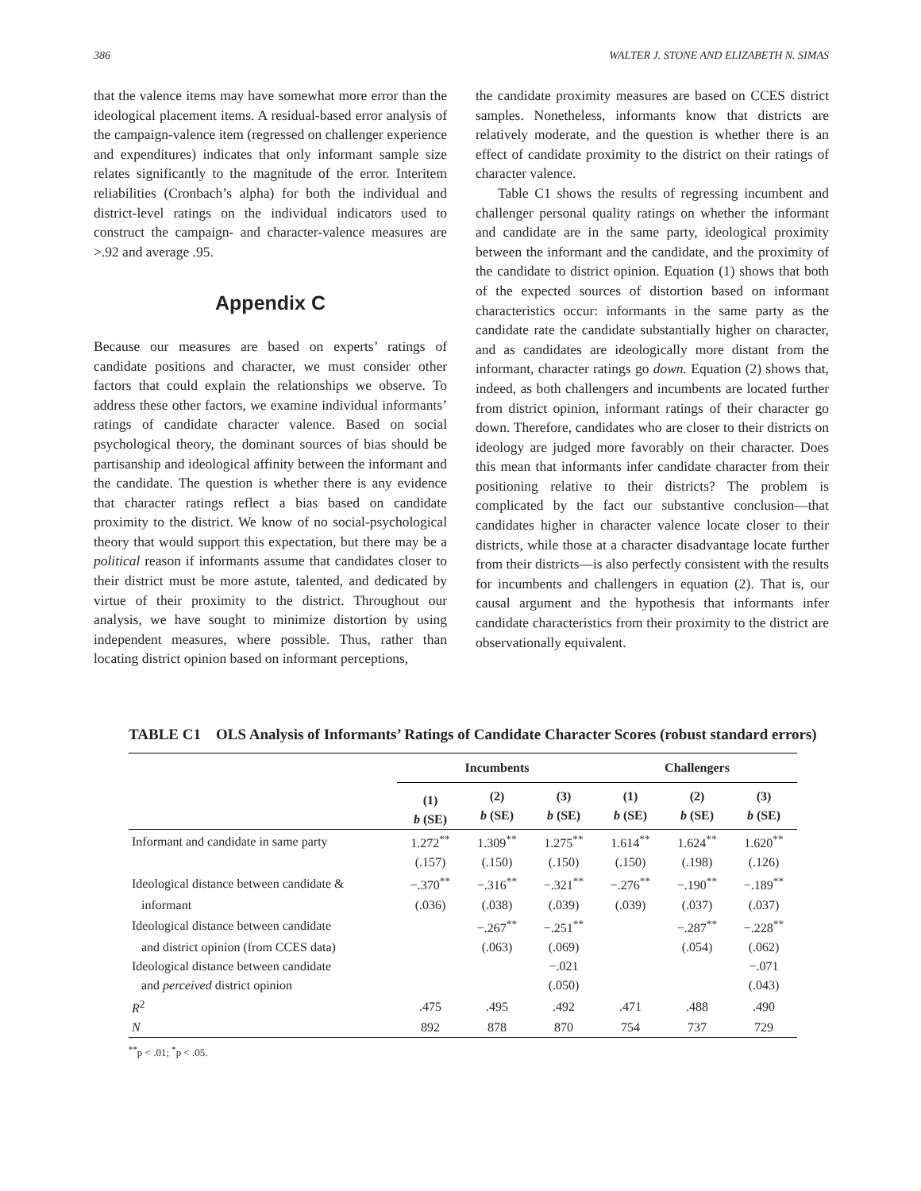386 WALTER J. STONE AND ELIZABETH N. SIMAS
that the valence items may have somewhat more error than the ideological placement items. A residual-based error analysis of the campaign-valence item (regressed on challenger experience and expenditures) indicates that only informant sample size relates significantly to the magnitude of the error. Interitem reliabilities (Cronbach’s alpha) for both the individual and district-level ratings on the individual indicators used to construct the campaign- and character-valence measures are >.92 and average .95.
Appendix C
Because our measures are based on experts’ ratings of candidate positions and character, we must consider other factors that could explain the relationships we observe. To address these other factors, we examine individual informants’ ratings of candidate character valence. Based on social psychological theory, the dominant sources of bias should be partisanship and ideological affinity between the informant and the candidate. The question is whether there is any evidence that character ratings reflect a bias based on candidate proximity to the district. We know of no social-psychological theory that would support this expectation, but there may be a political reason if informants assume that candidates closer to their district must be more astute, talented, and dedicated by virtue of their proximity to the district. Throughout our analysis, we have sought to minimize distortion by using independent measures, where possible. Thus, rather than locating district opinion based on informant perceptions,
the candidate proximity measures are based on CCES district samples. Nonetheless, informants know that districts are relatively moderate, and the question is whether there is an effect of candidate proximity to the district on their ratings of character valence.
Table C1 shows the results of regressing incumbent and challenger personal quality ratings on whether the informant and candidate are in the same party, ideological proximity between the informant and the candidate, and the proximity of the candidate to district opinion. Equation (1) shows that both of the expected sources of distortion based on informant characteristics occur: informants in the same party as the candidate rate the candidate substantially higher on character, and as candidates are ideologically more distant from the informant, character ratings go down. Equation (2) shows that, indeed, as both challengers and incumbents are located further from district opinion, informant ratings of their character go down. Therefore, candidates who are closer to their districts on ideology are judged more favorably on their character. Does this mean that informants infer candidate character from their positioning relative to their districts? The problem is complicated by the fact our substantive conclusion—that candidates higher in character valence locate closer to their districts, while those at a character disadvantage locate further from their districts—is also perfectly consistent with the results for incumbents and challengers in equation (2). That is, our causal argument and the hypothesis that informants infer candidate characteristics from their proximity to the district are observationally equivalent.
TABLE C1 OLS Analysis of Informants’ Ratings of Candidate Character Scores (robust standard errors)
| | Incumbents | | | Challengers | | |
| --- | --- | --- | --- | --- | --- | --- |
| | (1) b (SE) | (2) b (SE) | (3) b (SE) | (1) b (SE) | (2) b (SE) | (3) b (SE) |
| Informant and candidate in same party | 1.272<sup>**</sup> | 1.309<sup>**</sup> | 1.275<sup>**</sup> | 1.614<sup>**</sup> | 1.624<sup>**</sup> | 1.620<sup>**</sup> |
| | (.157) | (.150) | (.150) | (.150) | (.198) | (.126) |
| Ideological distance between candidate & | −.370<sup>**</sup> | −.316<sup>**</sup> | −.321<sup>**</sup> | −.276<sup>**</sup> | −.190<sup>**</sup> | −.189<sup>**</sup> |
| informant | (.036) | (.038) | (.039) | (.039) | (.037) | (.037) |
| Ideological distance between candidate | | −.267<sup>**</sup> | −.251<sup>**</sup> | | −.287<sup>**</sup> | −.228<sup>**</sup> |
| and district opinion (from CCES data) | | (.063) | (.069) | | (.054) | (.062) |
| Ideological distance between candidate | | | −.021 | | | −.071 |
| and perceived district opinion | | | (.050) | | | (.043) |
| R<sup>2</sup> | .475 | .495 | .492 | .471 | .488 | .490 |
| N | 892 | 878 | 870 | 754 | 737 | 729 |
<sup>**</sup> p < .01; <sup>*</sup>p < .05.